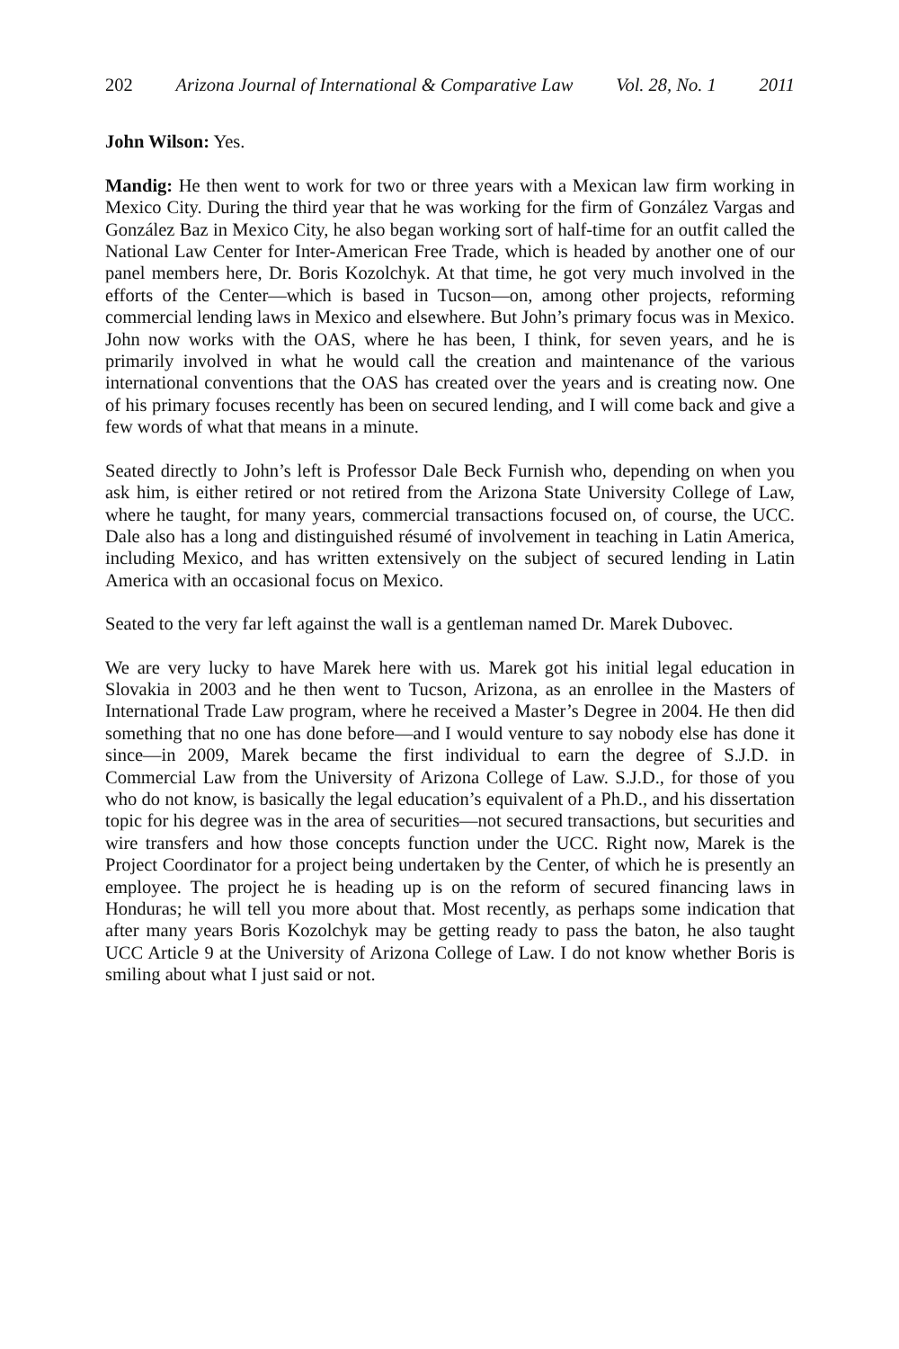202 Arizona Journal of International & Comparative Law Vol. 28, No. 1 2011
John Wilson: Yes.
Mandig: He then went to work for two or three years with a Mexican law firm working in Mexico City. During the third year that he was working for the firm of González Vargas and González Baz in Mexico City, he also began working sort of half-time for an outfit called the National Law Center for Inter-American Free Trade, which is headed by another one of our panel members here, Dr. Boris Kozolchyk. At that time, he got very much involved in the efforts of the Center—which is based in Tucson—on, among other projects, reforming commercial lending laws in Mexico and elsewhere. But John’s primary focus was in Mexico. John now works with the OAS, where he has been, I think, for seven years, and he is primarily involved in what he would call the creation and maintenance of the various international conventions that the OAS has created over the years and is creating now. One of his primary focuses recently has been on secured lending, and I will come back and give a few words of what that means in a minute.
Seated directly to John’s left is Professor Dale Beck Furnish who, depending on when you ask him, is either retired or not retired from the Arizona State University College of Law, where he taught, for many years, commercial transactions focused on, of course, the UCC. Dale also has a long and distinguished résumé of involvement in teaching in Latin America, including Mexico, and has written extensively on the subject of secured lending in Latin America with an occasional focus on Mexico.
Seated to the very far left against the wall is a gentleman named Dr. Marek Dubovec.
We are very lucky to have Marek here with us. Marek got his initial legal education in Slovakia in 2003 and he then went to Tucson, Arizona, as an enrollee in the Masters of International Trade Law program, where he received a Master’s Degree in 2004. He then did something that no one has done before—and I would venture to say nobody else has done it since—in 2009, Marek became the first individual to earn the degree of S.J.D. in Commercial Law from the University of Arizona College of Law. S.J.D., for those of you who do not know, is basically the legal education’s equivalent of a Ph.D., and his dissertation topic for his degree was in the area of securities—not secured transactions, but securities and wire transfers and how those concepts function under the UCC. Right now, Marek is the Project Coordinator for a project being undertaken by the Center, of which he is presently an employee. The project he is heading up is on the reform of secured financing laws in Honduras; he will tell you more about that. Most recently, as perhaps some indication that after many years Boris Kozolchyk may be getting ready to pass the baton, he also taught UCC Article 9 at the University of Arizona College of Law. I do not know whether Boris is smiling about what I just said or not.